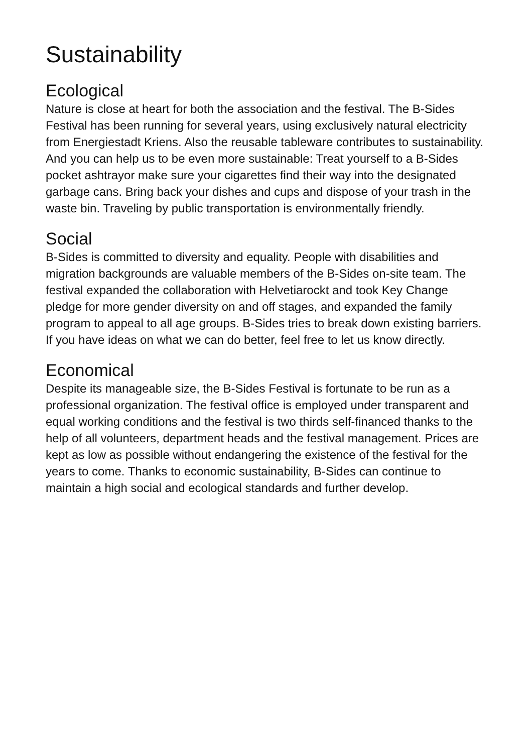Sustainability
Ecological
Nature is close at heart for both the association and the festival. The B-Sides Festival has been running for several years, using exclusively natural electricity from Energiestadt Kriens. Also the reusable tableware contributes to sustainability. And you can help us to be even more sustainable: Treat yourself to a B-Sides pocket ashtrayor make sure your cigarettes find their way into the designated garbage cans. Bring back your dishes and cups and dispose of your trash in the waste bin. Traveling by public transportation is environmentally friendly.
Social
B-Sides is committed to diversity and equality. People with disabilities and migration backgrounds are valuable members of the B-Sides on-site team. The festival expanded the collaboration with Helvetiarockt and took Key Change pledge for more gender diversity on and off stages, and expanded the family program to appeal to all age groups. B-Sides tries to break down existing barriers. If you have ideas on what we can do better, feel free to let us know directly.
Economical
Despite its manageable size, the B-Sides Festival is fortunate to be run as a professional organization. The festival office is employed under transparent and equal working conditions and the festival is two thirds self-financed thanks to the help of all volunteers, department heads and the festival management. Prices are kept as low as possible without endangering the existence of the festival for the years to come. Thanks to economic sustainability, B-Sides can continue to maintain a high social and ecological standards and further develop.